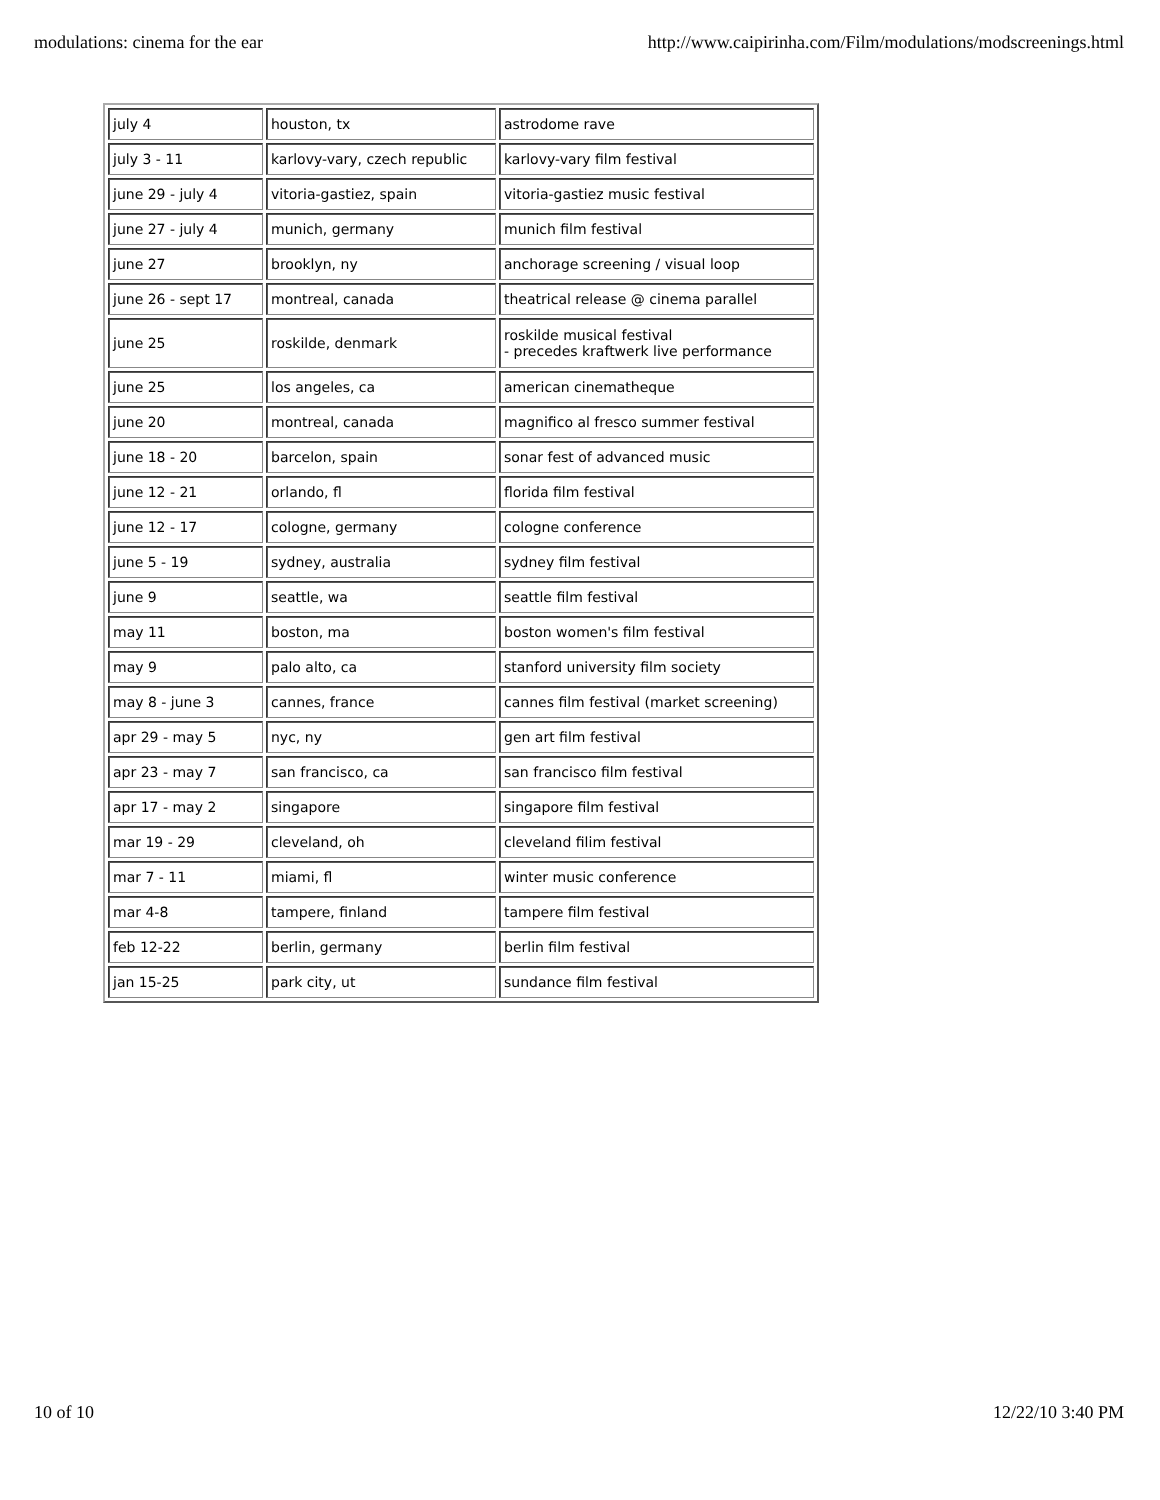modulations: cinema for the ear http://www.caipirinha.com/Film/modulations/modscreenings.html
| july 4 | houston, tx | astrodome rave |
| july 3 - 11 | karlovy-vary, czech republic | karlovy-vary film festival |
| june 29 - july 4 | vitoria-gastiez, spain | vitoria-gastiez music festival |
| june 27 - july 4 | munich, germany | munich film festival |
| june 27 | brooklyn, ny | anchorage screening / visual loop |
| june 26 - sept 17 | montreal, canada | theatrical release @ cinema parallel |
| june 25 | roskilde, denmark | roskilde musical festival - precedes kraftwerk live performance |
| june 25 | los angeles, ca | american cinematheque |
| june 20 | montreal, canada | magnifico al fresco summer festival |
| june 18 - 20 | barcelon, spain | sonar fest of advanced music |
| june 12 - 21 | orlando, fl | florida film festival |
| june 12 - 17 | cologne, germany | cologne conference |
| june 5 - 19 | sydney, australia | sydney film festival |
| june 9 | seattle, wa | seattle film festival |
| may 11 | boston, ma | boston women's film festival |
| may 9 | palo alto, ca | stanford university film society |
| may 8 - june 3 | cannes, france | cannes film festival (market screening) |
| apr 29 - may 5 | nyc, ny | gen art film festival |
| apr 23 - may 7 | san francisco, ca | san francisco film festival |
| apr 17 - may 2 | singapore | singapore film festival |
| mar 19 - 29 | cleveland, oh | cleveland filim festival |
| mar 7 - 11 | miami, fl | winter music conference |
| mar 4-8 | tampere, finland | tampere film festival |
| feb 12-22 | berlin, germany | berlin film festival |
| jan 15-25 | park city, ut | sundance film festival |
10 of 10 12/22/10 3:40 PM